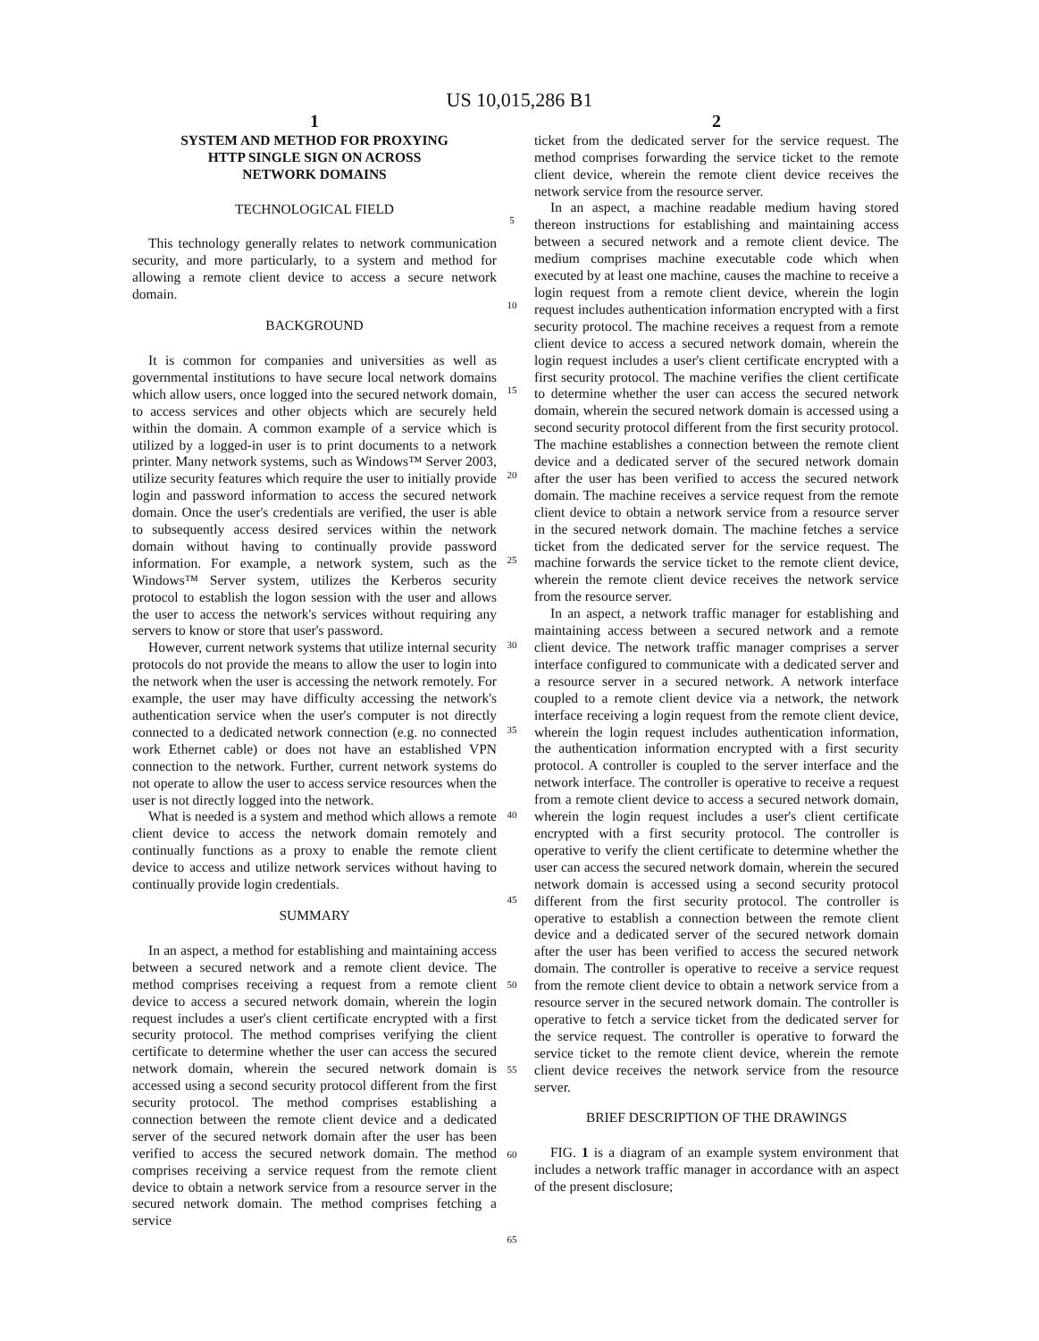US 10,015,286 B1
1
SYSTEM AND METHOD FOR PROXYING
HTTP SINGLE SIGN ON ACROSS
NETWORK DOMAINS
TECHNOLOGICAL FIELD
This technology generally relates to network communication security, and more particularly, to a system and method for allowing a remote client device to access a secure network domain.
BACKGROUND
It is common for companies and universities as well as governmental institutions to have secure local network domains which allow users, once logged into the secured network domain, to access services and other objects which are securely held within the domain. A common example of a service which is utilized by a logged-in user is to print documents to a network printer. Many network systems, such as Windows™ Server 2003, utilize security features which require the user to initially provide login and password information to access the secured network domain. Once the user's credentials are verified, the user is able to subsequently access desired services within the network domain without having to continually provide password information. For example, a network system, such as the Windows™ Server system, utilizes the Kerberos security protocol to establish the logon session with the user and allows the user to access the network's services without requiring any servers to know or store that user's password.
However, current network systems that utilize internal security protocols do not provide the means to allow the user to login into the network when the user is accessing the network remotely. For example, the user may have difficulty accessing the network's authentication service when the user's computer is not directly connected to a dedicated network connection (e.g. no connected work Ethernet cable) or does not have an established VPN connection to the network. Further, current network systems do not operate to allow the user to access service resources when the user is not directly logged into the network.
What is needed is a system and method which allows a remote client device to access the network domain remotely and continually functions as a proxy to enable the remote client device to access and utilize network services without having to continually provide login credentials.
SUMMARY
In an aspect, a method for establishing and maintaining access between a secured network and a remote client device. The method comprises receiving a request from a remote client device to access a secured network domain, wherein the login request includes a user's client certificate encrypted with a first security protocol. The method comprises verifying the client certificate to determine whether the user can access the secured network domain, wherein the secured network domain is accessed using a second security protocol different from the first security protocol. The method comprises establishing a connection between the remote client device and a dedicated server of the secured network domain after the user has been verified to access the secured network domain. The method comprises receiving a service request from the remote client device to obtain a network service from a resource server in the secured network domain. The method comprises fetching a service
2
ticket from the dedicated server for the service request. The method comprises forwarding the service ticket to the remote client device, wherein the remote client device receives the network service from the resource server.
In an aspect, a machine readable medium having stored thereon instructions for establishing and maintaining access between a secured network and a remote client device. The medium comprises machine executable code which when executed by at least one machine, causes the machine to receive a login request from a remote client device, wherein the login request includes authentication information encrypted with a first security protocol. The machine receives a request from a remote client device to access a secured network domain, wherein the login request includes a user's client certificate encrypted with a first security protocol. The machine verifies the client certificate to determine whether the user can access the secured network domain, wherein the secured network domain is accessed using a second security protocol different from the first security protocol. The machine establishes a connection between the remote client device and a dedicated server of the secured network domain after the user has been verified to access the secured network domain. The machine receives a service request from the remote client device to obtain a network service from a resource server in the secured network domain. The machine fetches a service ticket from the dedicated server for the service request. The machine forwards the service ticket to the remote client device, wherein the remote client device receives the network service from the resource server.
In an aspect, a network traffic manager for establishing and maintaining access between a secured network and a remote client device. The network traffic manager comprises a server interface configured to communicate with a dedicated server and a resource server in a secured network. A network interface coupled to a remote client device via a network, the network interface receiving a login request from the remote client device, wherein the login request includes authentication information, the authentication information encrypted with a first security protocol. A controller is coupled to the server interface and the network interface. The controller is operative to receive a request from a remote client device to access a secured network domain, wherein the login request includes a user's client certificate encrypted with a first security protocol. The controller is operative to verify the client certificate to determine whether the user can access the secured network domain, wherein the secured network domain is accessed using a second security protocol different from the first security protocol. The controller is operative to establish a connection between the remote client device and a dedicated server of the secured network domain after the user has been verified to access the secured network domain. The controller is operative to receive a service request from the remote client device to obtain a network service from a resource server in the secured network domain. The controller is operative to fetch a service ticket from the dedicated server for the service request. The controller is operative to forward the service ticket to the remote client device, wherein the remote client device receives the network service from the resource server.
BRIEF DESCRIPTION OF THE DRAWINGS
FIG. 1 is a diagram of an example system environment that includes a network traffic manager in accordance with an aspect of the present disclosure;
5
10
15
20
25
30
35
40
45
50
55
60
65